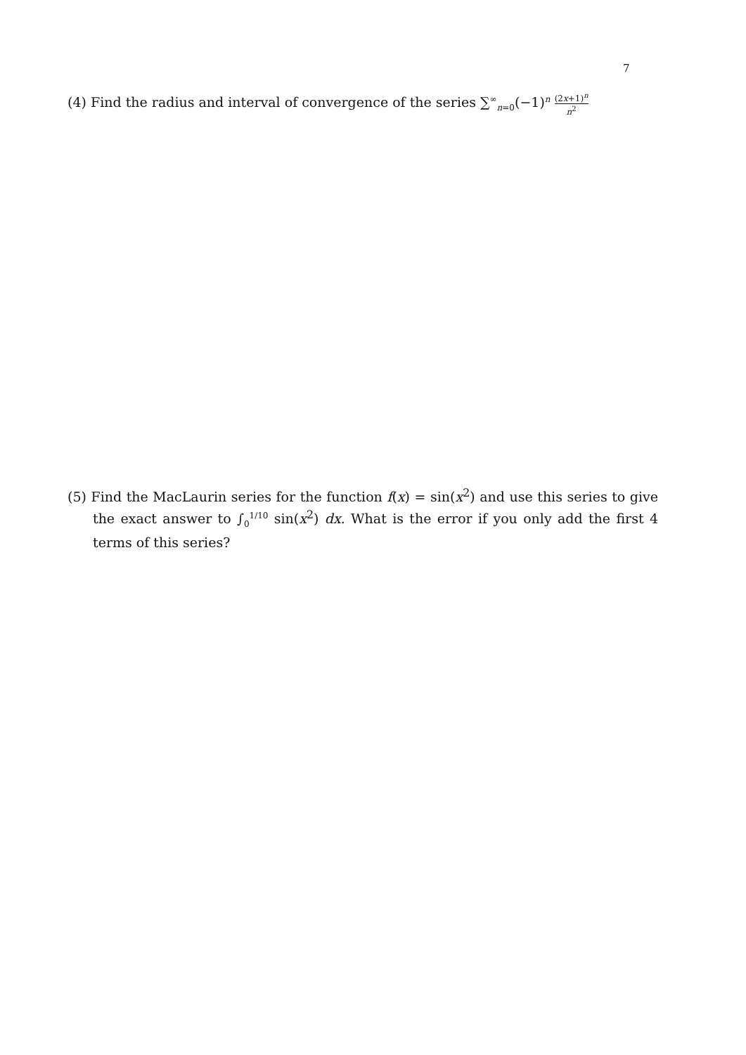7
(4) Find the radius and interval of convergence of the series ∑<sup>∞</sup><sub>n=0</sub>(−1)<sup>n</sup> (2x+1)<sup>n</sup> n<sup>2</sup>
(5) Find the MacLaurin series for the function f(x) = sin(x<sup>2</sup>) and use this series to give the exact answer to ∫<sub>0</sub><sup>1/10</sup> sin(x<sup>2</sup>) dx. What is the error if you only add the first 4 terms of this series?